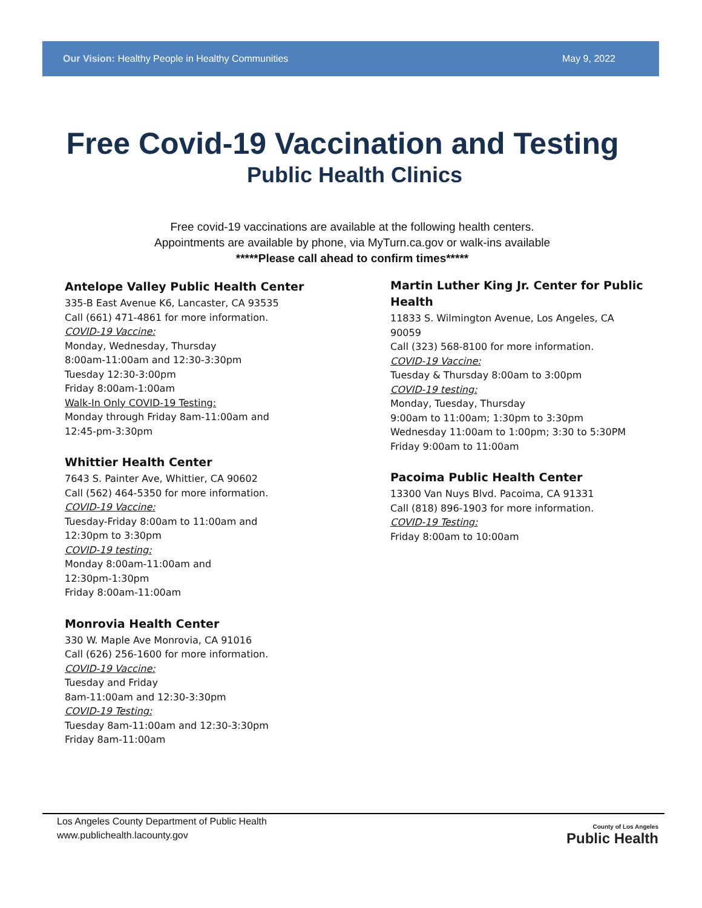Our Vision: Healthy People in Healthy Communities May 9, 2022
Free Covid-19 Vaccination and Testing
Public Health Clinics
Free covid-19 vaccinations are available at the following health centers.
Appointments are available by phone, via MyTurn.ca.gov or walk-ins available
*****Please call ahead to confirm times*****
Antelope Valley Public Health Center
335-B East Avenue K6, Lancaster, CA 93535
Call (661) 471-4861 for more information.
COVID-19 Vaccine:
Monday, Wednesday, Thursday
8:00am-11:00am and 12:30-3:30pm
Tuesday 12:30-3:00pm
Friday 8:00am-1:00am
Walk-In Only COVID-19 Testing:
Monday through Friday 8am-11:00am and
12:45-pm-3:30pm
Whittier Health Center
7643 S. Painter Ave, Whittier, CA 90602
Call (562) 464-5350 for more information.
COVID-19 Vaccine:
Tuesday-Friday 8:00am to 11:00am and
12:30pm to 3:30pm
COVID-19 testing:
Monday 8:00am-11:00am and
12:30pm-1:30pm
Friday 8:00am-11:00am
Monrovia Health Center
330 W. Maple Ave Monrovia, CA 91016
Call (626) 256-1600 for more information.
COVID-19 Vaccine:
Tuesday and Friday
8am-11:00am and 12:30-3:30pm
COVID-19 Testing:
Tuesday 8am-11:00am and 12:30-3:30pm
Friday 8am-11:00am
Martin Luther King Jr. Center for Public Health
11833 S. Wilmington Avenue, Los Angeles, CA 90059
Call (323) 568-8100 for more information.
COVID-19 Vaccine:
Tuesday & Thursday 8:00am to 3:00pm
COVID-19 testing:
Monday, Tuesday, Thursday
9:00am to 11:00am; 1:30pm to 3:30pm
Wednesday 11:00am to 1:00pm; 3:30 to 5:30PM
Friday 9:00am to 11:00am
Pacoima Public Health Center
13300 Van Nuys Blvd. Pacoima, CA 91331
Call (818) 896-1903 for more information.
COVID-19 Testing:
Friday 8:00am to 10:00am
Los Angeles County Department of Public Health
www.publichealth.lacounty.gov
County of Los Angeles
Public Health